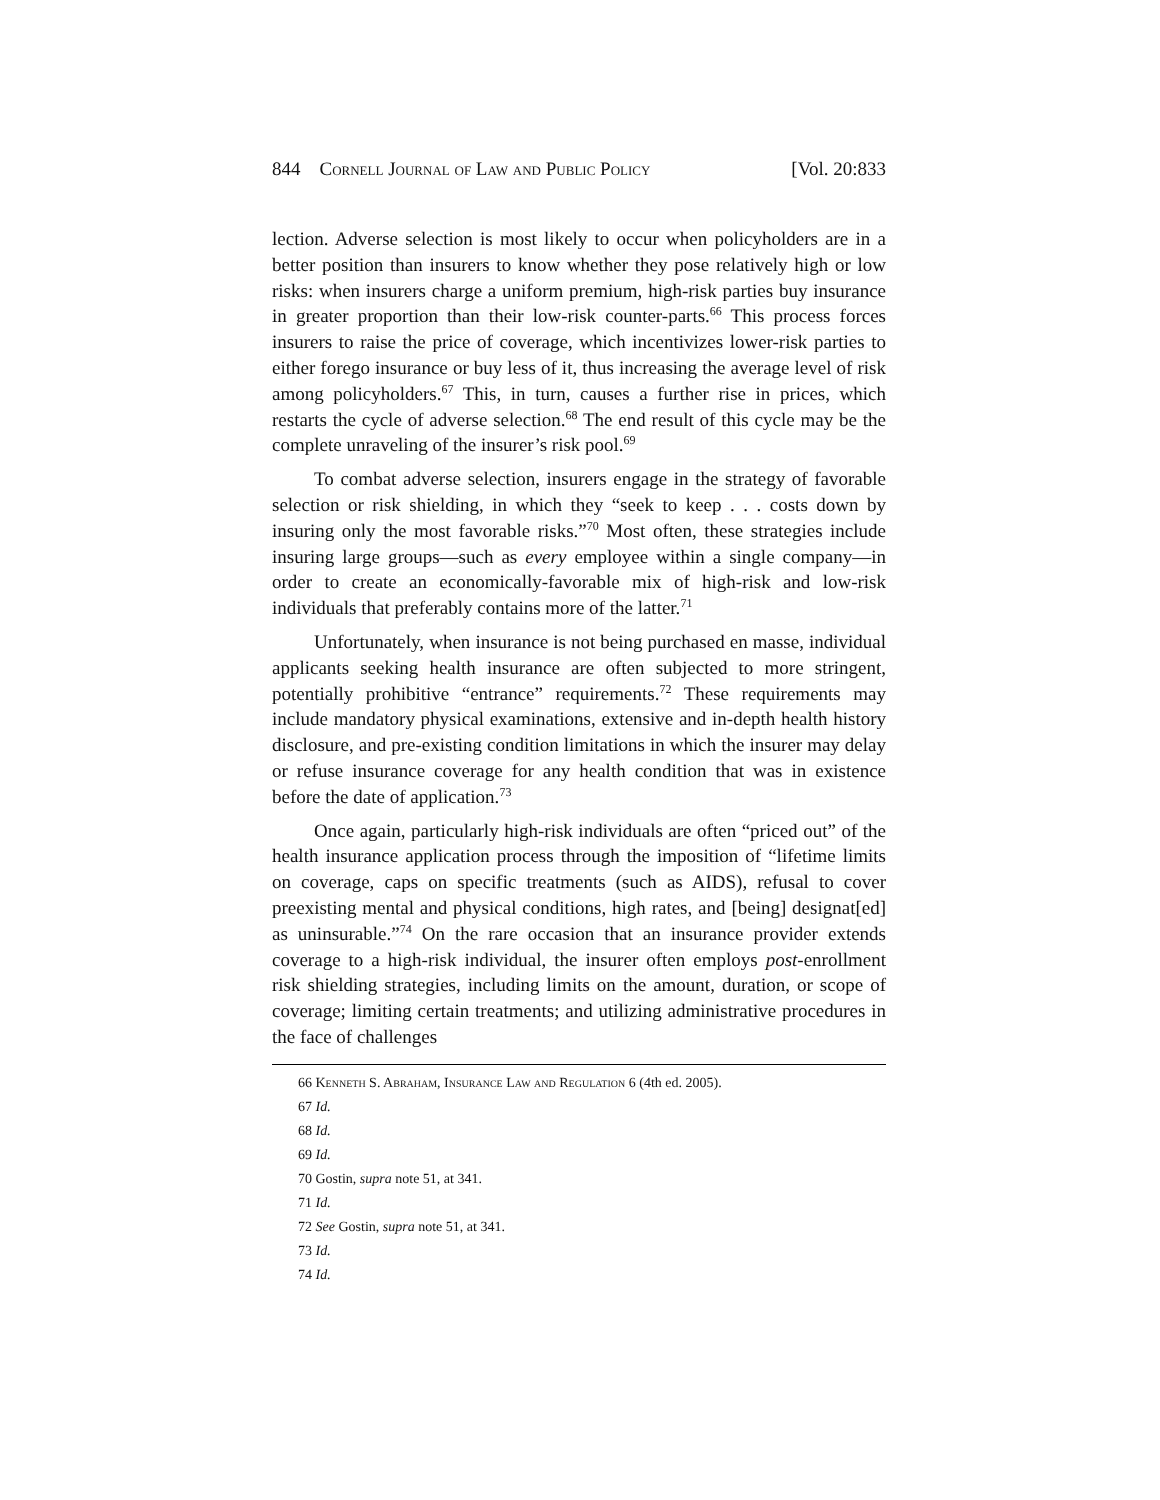844 Cornell Journal of Law and Public Policy [Vol. 20:833
lection. Adverse selection is most likely to occur when policyholders are in a better position than insurers to know whether they pose relatively high or low risks: when insurers charge a uniform premium, high-risk parties buy insurance in greater proportion than their low-risk counter-parts.<sup>66</sup> This process forces insurers to raise the price of coverage, which incentivizes lower-risk parties to either forego insurance or buy less of it, thus increasing the average level of risk among policyholders.<sup>67</sup> This, in turn, causes a further rise in prices, which restarts the cycle of adverse selection.<sup>68</sup> The end result of this cycle may be the complete unraveling of the insurer’s risk pool.<sup>69</sup>
To combat adverse selection, insurers engage in the strategy of favorable selection or risk shielding, in which they “seek to keep . . . costs down by insuring only the most favorable risks.”<sup>70</sup> Most often, these strategies include insuring large groups—such as every employee within a single company—in order to create an economically-favorable mix of high-risk and low-risk individuals that preferably contains more of the latter.<sup>71</sup>
Unfortunately, when insurance is not being purchased en masse, individual applicants seeking health insurance are often subjected to more stringent, potentially prohibitive “entrance” requirements.<sup>72</sup> These requirements may include mandatory physical examinations, extensive and in-depth health history disclosure, and pre-existing condition limitations in which the insurer may delay or refuse insurance coverage for any health condition that was in existence before the date of application.<sup>73</sup>
Once again, particularly high-risk individuals are often “priced out” of the health insurance application process through the imposition of “lifetime limits on coverage, caps on specific treatments (such as AIDS), refusal to cover preexisting mental and physical conditions, high rates, and [being] designat[ed] as uninsurable.”<sup>74</sup> On the rare occasion that an insurance provider extends coverage to a high-risk individual, the insurer often employs post-enrollment risk shielding strategies, including limits on the amount, duration, or scope of coverage; limiting certain treatments; and utilizing administrative procedures in the face of challenges
66 Kenneth S. Abraham, Insurance Law and Regulation 6 (4th ed. 2005).
67 Id.
68 Id.
69 Id.
70 Gostin, supra note 51, at 341.
71 Id.
72 See Gostin, supra note 51, at 341.
73 Id.
74 Id.